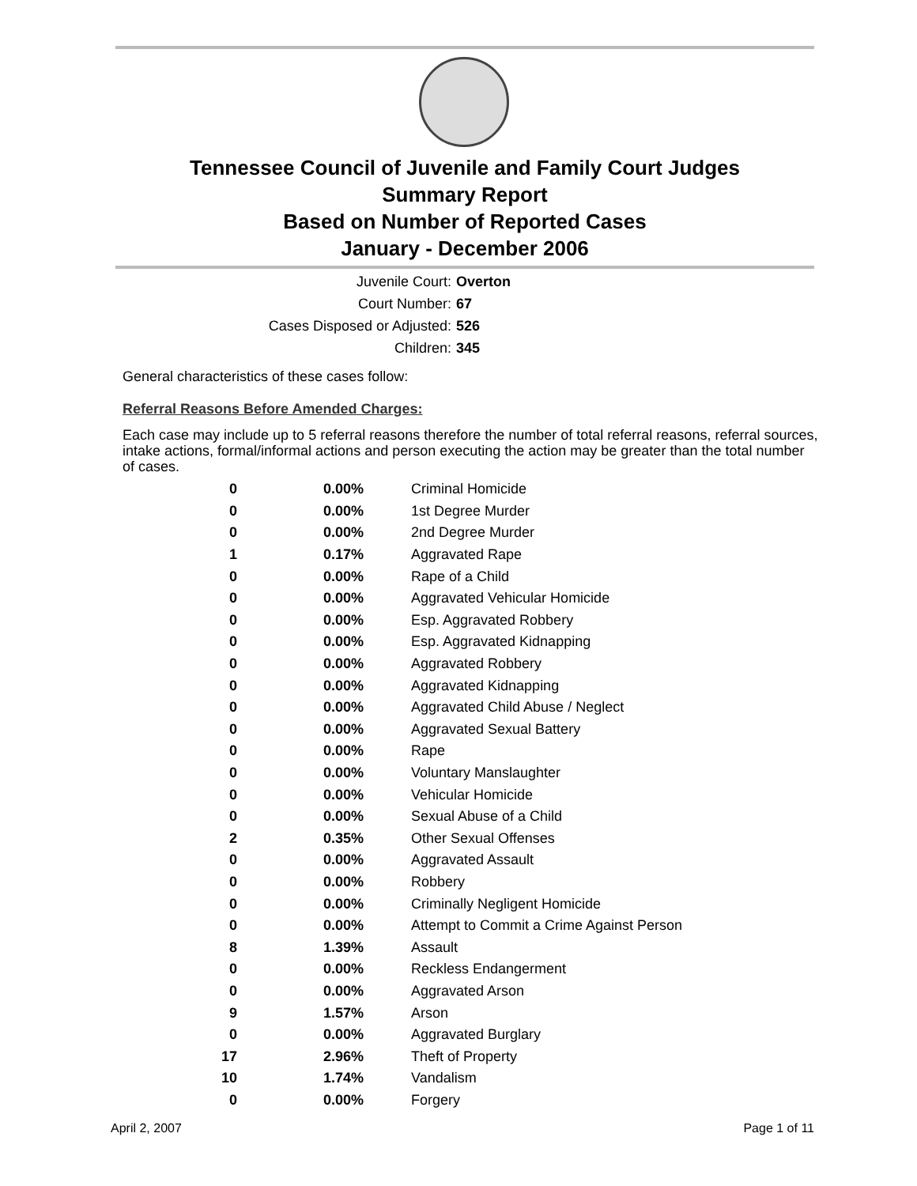Tennessee Council of Juvenile and Family Court Judges
Summary Report
Based on Number of Reported Cases
January - December 2006
Juvenile Court: Overton
Court Number: 67
Cases Disposed or Adjusted: 526
Children: 345
General characteristics of these cases follow:
Referral Reasons Before Amended Charges:
Each case may include up to 5 referral reasons therefore the number of total referral reasons, referral sources, intake actions, formal/informal actions and person executing the action may be greater than the total number of cases.
| 0 | 0.00% | Criminal Homicide |
| 0 | 0.00% | 1st Degree Murder |
| 0 | 0.00% | 2nd Degree Murder |
| 1 | 0.17% | Aggravated Rape |
| 0 | 0.00% | Rape of a Child |
| 0 | 0.00% | Aggravated Vehicular Homicide |
| 0 | 0.00% | Esp. Aggravated Robbery |
| 0 | 0.00% | Esp. Aggravated Kidnapping |
| 0 | 0.00% | Aggravated Robbery |
| 0 | 0.00% | Aggravated Kidnapping |
| 0 | 0.00% | Aggravated Child Abuse / Neglect |
| 0 | 0.00% | Aggravated Sexual Battery |
| 0 | 0.00% | Rape |
| 0 | 0.00% | Voluntary Manslaughter |
| 0 | 0.00% | Vehicular Homicide |
| 0 | 0.00% | Sexual Abuse of a Child |
| 2 | 0.35% | Other Sexual Offenses |
| 0 | 0.00% | Aggravated Assault |
| 0 | 0.00% | Robbery |
| 0 | 0.00% | Criminally Negligent Homicide |
| 0 | 0.00% | Attempt to Commit a Crime Against Person |
| 8 | 1.39% | Assault |
| 0 | 0.00% | Reckless Endangerment |
| 0 | 0.00% | Aggravated Arson |
| 9 | 1.57% | Arson |
| 0 | 0.00% | Aggravated Burglary |
| 17 | 2.96% | Theft of Property |
| 10 | 1.74% | Vandalism |
| 0 | 0.00% | Forgery |
April 2, 2007 Page 1 of 11